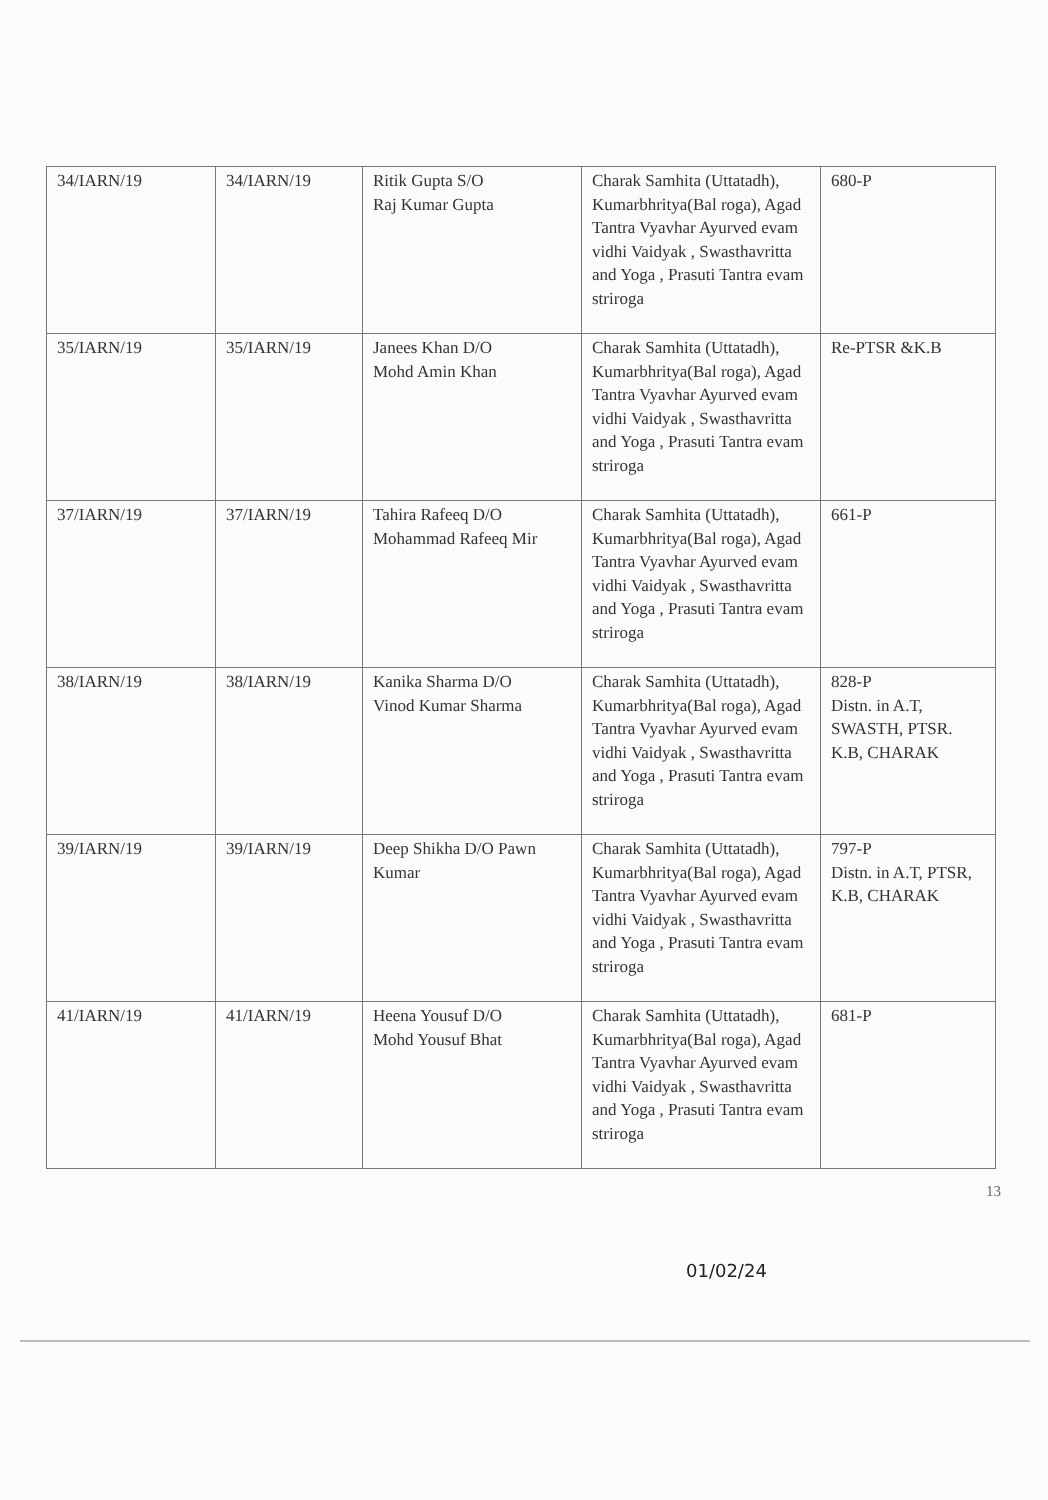| 34/IARN/19 | 34/IARN/19 | Ritik Gupta S/O Raj Kumar Gupta | Charak Samhita (Uttatadh), Kumarbhritya(Bal roga), Agad Tantra Vyavhar Ayurved evam vidhi Vaidyak , Swasthavritta and Yoga , Prasuti Tantra evam striroga | 680-P |
| 35/IARN/19 | 35/IARN/19 | Janees Khan D/O Mohd Amin Khan | Charak Samhita (Uttatadh), Kumarbhritya(Bal roga), Agad Tantra Vyavhar Ayurved evam vidhi Vaidyak , Swasthavritta and Yoga , Prasuti Tantra evam striroga | Re-PTSR &K.B |
| 37/IARN/19 | 37/IARN/19 | Tahira Rafeeq D/O Mohammad Rafeeq Mir | Charak Samhita (Uttatadh), Kumarbhritya(Bal roga), Agad Tantra Vyavhar Ayurved evam vidhi Vaidyak , Swasthavritta and Yoga , Prasuti Tantra evam striroga | 661-P |
| 38/IARN/19 | 38/IARN/19 | Kanika Sharma D/O Vinod Kumar Sharma | Charak Samhita (Uttatadh), Kumarbhritya(Bal roga), Agad Tantra Vyavhar Ayurved evam vidhi Vaidyak , Swasthavritta and Yoga , Prasuti Tantra evam striroga | 828-P Distn. in A.T, SWASTH, PTSR. K.B, CHARAK |
| 39/IARN/19 | 39/IARN/19 | Deep Shikha D/O Pawn Kumar | Charak Samhita (Uttatadh), Kumarbhritya(Bal roga), Agad Tantra Vyavhar Ayurved evam vidhi Vaidyak , Swasthavritta and Yoga , Prasuti Tantra evam striroga | 797-P Distn. in A.T, PTSR, K.B, CHARAK |
| 41/IARN/19 | 41/IARN/19 | Heena Yousuf D/O Mohd Yousuf Bhat | Charak Samhita (Uttatadh), Kumarbhritya(Bal roga), Agad Tantra Vyavhar Ayurved evam vidhi Vaidyak , Swasthavritta and Yoga , Prasuti Tantra evam striroga | 681-P |
13
01/02/24